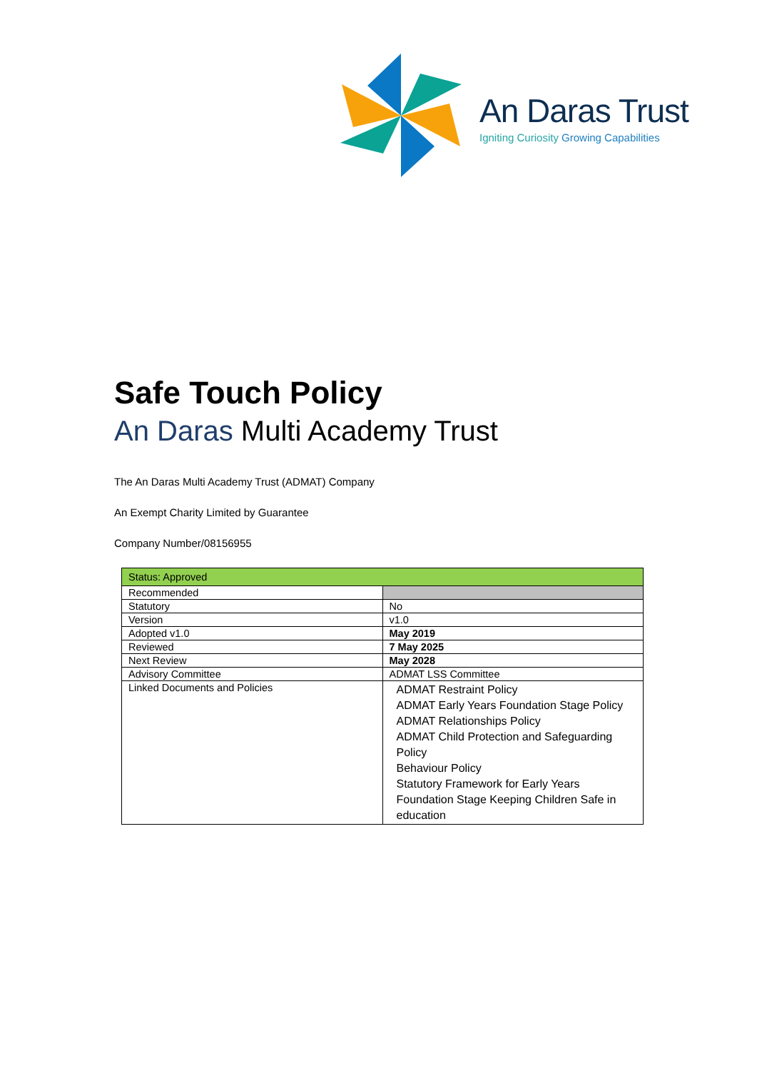An Daras Trust
Igniting Curiosity Growing Capabilities
Safe Touch Policy
An Daras Multi Academy Trust
The An Daras Multi Academy Trust (ADMAT) Company
An Exempt Charity Limited by Guarantee
Company Number/08156955
| Status: Approved | |
| Recommended | |
| Statutory | No |
| Version | v1.0 |
| Adopted v1.0 | May 2019 |
| Reviewed | 7 May 2025 |
| Next Review | May 2028 |
| Advisory Committee | ADMAT LSS Committee |
| Linked Documents and Policies | ADMAT Restraint Policy ADMAT Early Years Foundation Stage Policy ADMAT Relationships Policy ADMAT Child Protection and Safeguarding Policy Behaviour Policy Statutory Framework for Early Years Foundation Stage Keeping Children Safe in education |